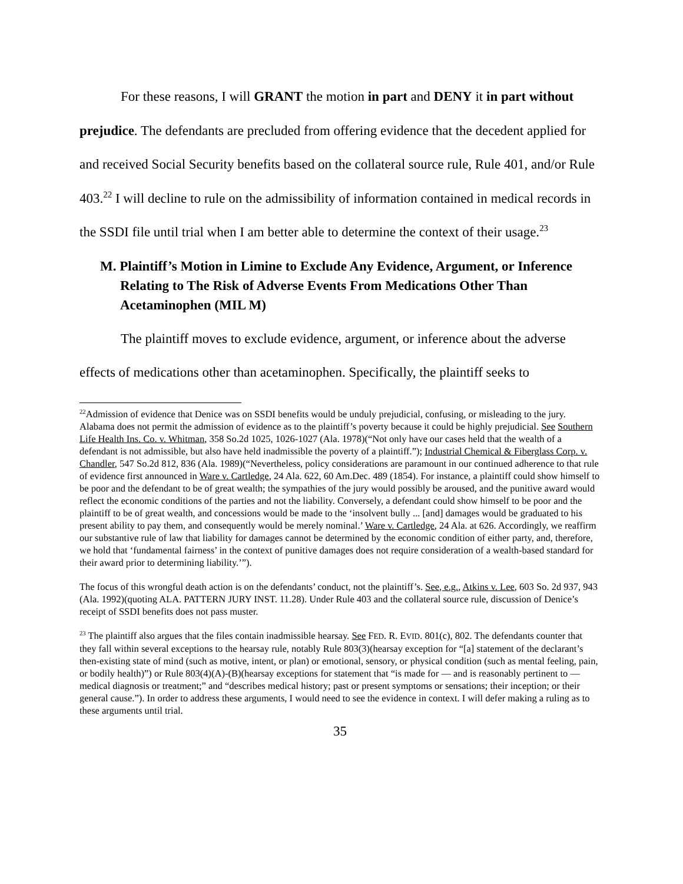For these reasons, I will GRANT the motion in part and DENY it in part without prejudice. The defendants are precluded from offering evidence that the decedent applied for and received Social Security benefits based on the collateral source rule, Rule 401, and/or Rule 403.<sup>22</sup> I will decline to rule on the admissibility of information contained in medical records in the SSDI file until trial when I am better able to determine the context of their usage.<sup>23</sup>
M. Plaintiff’s Motion in Limine to Exclude Any Evidence, Argument, or Inference Relating to The Risk of Adverse Events From Medications Other Than Acetaminophen (MIL M)
The plaintiff moves to exclude evidence, argument, or inference about the adverse effects of medications other than acetaminophen. Specifically, the plaintiff seeks to
<sup>22</sup> Admission of evidence that Denice was on SSDI benefits would be unduly prejudicial, confusing, or misleading to the jury. Alabama does not permit the admission of evidence as to the plaintiff’s poverty because it could be highly prejudicial. See Southern Life Health Ins. Co. v. Whitman, 358 So.2d 1025, 1026-1027 (Ala. 1978)(“Not only have our cases held that the wealth of a defendant is not admissible, but also have held inadmissible the poverty of a plaintiff.”); Industrial Chemical & Fiberglass Corp. v. Chandler, 547 So.2d 812, 836 (Ala. 1989)(“Nevertheless, policy considerations are paramount in our continued adherence to that rule of evidence first announced in Ware v. Cartledge, 24 Ala. 622, 60 Am.Dec. 489 (1854). For instance, a plaintiff could show himself to be poor and the defendant to be of great wealth; the sympathies of the jury would possibly be aroused, and the punitive award would reflect the economic conditions of the parties and not the liability. Conversely, a defendant could show himself to be poor and the plaintiff to be of great wealth, and concessions would be made to the ‘insolvent bully ... [and] damages would be graduated to his present ability to pay them, and consequently would be merely nominal.’ Ware v. Cartledge, 24 Ala. at 626. Accordingly, we reaffirm our substantive rule of law that liability for damages cannot be determined by the economic condition of either party, and, therefore, we hold that ‘fundamental fairness’ in the context of punitive damages does not require consideration of a wealth-based standard for their award prior to determining liability.’”).
The focus of this wrongful death action is on the defendants’ conduct, not the plaintiff’s. See, e.g., Atkins v. Lee, 603 So. 2d 937, 943 (Ala. 1992)(quoting ALA. PATTERN JURY INST. 11.28). Under Rule 403 and the collateral source rule, discussion of Denice’s receipt of SSDI benefits does not pass muster.
<sup>23</sup> The plaintiff also argues that the files contain inadmissible hearsay. See FED. R. EVID. 801(c), 802. The defendants counter that they fall within several exceptions to the hearsay rule, notably Rule 803(3)(hearsay exception for “[a] statement of the declarant’s then-existing state of mind (such as motive, intent, or plan) or emotional, sensory, or physical condition (such as mental feeling, pain, or bodily health)”) or Rule 803(4)(A)-(B)(hearsay exceptions for statement that “is made for — and is reasonably pertinent to — medical diagnosis or treatment;” and “describes medical history; past or present symptoms or sensations; their inception; or their general cause.”). In order to address these arguments, I would need to see the evidence in context. I will defer making a ruling as to these arguments until trial.
35